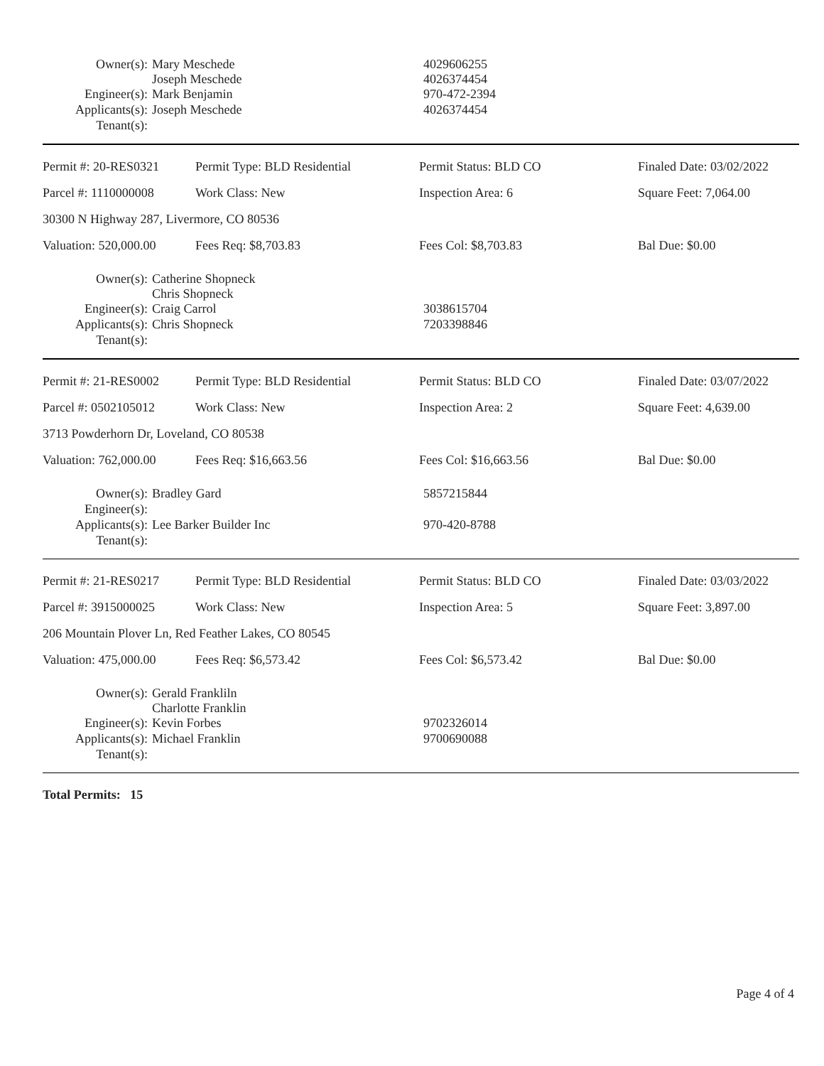| Owner(s): | Mary Meschede Joseph Meschede | 4029606255 4026374454 |
| Engineer(s): | Mark Benjamin | 970-472-2394 |
| Applicants(s): | Joseph Meschede | 4026374454 |
| Tenant(s): | | |
| Permit #: 20-RES0321 | Permit Type: BLD Residential | Permit Status: BLD CO | Finaled Date: 03/02/2022 |
| Parcel #: 1110000008 | Work Class: New | Inspection Area: 6 | Square Feet: 7,064.00 |
| 30300 N Highway 287, Livermore, CO 80536 | | | |
| Valuation: 520,000.00 | Fees Req: $8,703.83 | Fees Col: $8,703.83 | Bal Due: $0.00 |
| Owner(s): | Catherine Shopneck Chris Shopneck | |
| Engineer(s): | Craig Carrol | 3038615704 |
| Applicants(s): | Chris Shopneck | 7203398846 |
| Tenant(s): | | |
| Permit #: 21-RES0002 | Permit Type: BLD Residential | Permit Status: BLD CO | Finaled Date: 03/07/2022 |
| Parcel #: 0502105012 | Work Class: New | Inspection Area: 2 | Square Feet: 4,639.00 |
| 3713 Powderhorn Dr, Loveland, CO 80538 | | | |
| Valuation: 762,000.00 | Fees Req: $16,663.56 | Fees Col: $16,663.56 | Bal Due: $0.00 |
| Owner(s): | Bradley Gard | 5857215844 |
| Engineer(s): | | |
| Applicants(s): | Lee Barker Builder Inc | 970-420-8788 |
| Tenant(s): | | |
| Permit #: 21-RES0217 | Permit Type: BLD Residential | Permit Status: BLD CO | Finaled Date: 03/03/2022 |
| Parcel #: 3915000025 | Work Class: New | Inspection Area: 5 | Square Feet: 3,897.00 |
| 206 Mountain Plover Ln, Red Feather Lakes, CO 80545 | | | |
| Valuation: 475,000.00 | Fees Req: $6,573.42 | Fees Col: $6,573.42 | Bal Due: $0.00 |
| Owner(s): | Gerald Frankliln Charlotte Franklin | |
| Engineer(s): | Kevin Forbes | 9702326014 |
| Applicants(s): | Michael Franklin | 9700690088 |
| Tenant(s): | | |
Total Permits: 15
Page 4 of 4